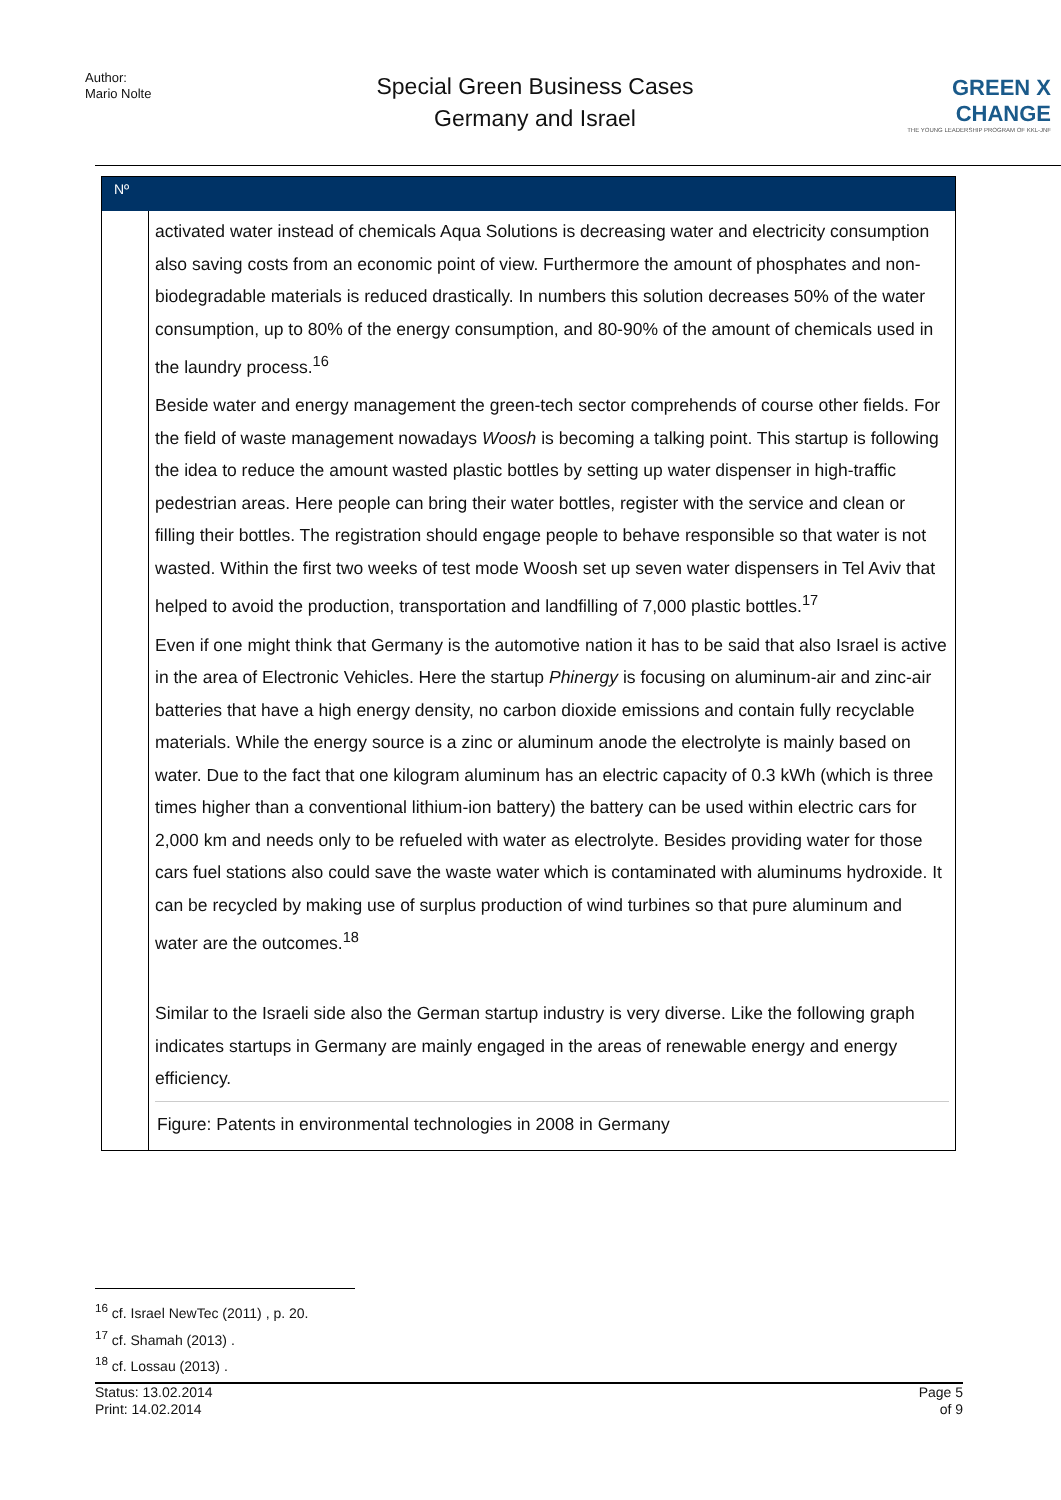Author:
Mario Nolte
Special Green Business Cases
Germany and Israel
GREEN X CHANGE
THE YOUNG LEADERSHIP PROGRAM OF KKL-JNF
Nº
activated water instead of chemicals Aqua Solutions is decreasing water and electricity consumption also saving costs from an economic point of view. Furthermore the amount of phosphates and non-biodegradable materials is reduced drastically. In numbers this solution decreases 50% of the water consumption, up to 80% of the energy consumption, and 80-90% of the amount of chemicals used in the laundry process.<sup>16</sup>
Beside water and energy management the green-tech sector comprehends of course other fields. For the field of waste management nowadays Woosh is becoming a talking point. This startup is following the idea to reduce the amount wasted plastic bottles by setting up water dispenser in high-traffic pedestrian areas. Here people can bring their water bottles, register with the service and clean or filling their bottles. The registration should engage people to behave responsible so that water is not wasted. Within the first two weeks of test mode Woosh set up seven water dispensers in Tel Aviv that helped to avoid the production, transportation and landfilling of 7,000 plastic bottles.<sup>17</sup>
Even if one might think that Germany is the automotive nation it has to be said that also Israel is active in the area of Electronic Vehicles. Here the startup Phinergy is focusing on aluminum-air and zinc-air batteries that have a high energy density, no carbon dioxide emissions and contain fully recyclable materials. While the energy source is a zinc or aluminum anode the electrolyte is mainly based on water. Due to the fact that one kilogram aluminum has an electric capacity of 0.3 kWh (which is three times higher than a conventional lithium-ion battery) the battery can be used within electric cars for 2,000 km and needs only to be refueled with water as electrolyte. Besides providing water for those cars fuel stations also could save the waste water which is contaminated with aluminums hydroxide. It can be recycled by making use of surplus production of wind turbines so that pure aluminum and water are the outcomes.<sup>18</sup>
Similar to the Israeli side also the German startup industry is very diverse. Like the following graph indicates startups in Germany are mainly engaged in the areas of renewable energy and energy efficiency.
Figure: Patents in environmental technologies in 2008 in Germany
<sup>16</sup> cf. Israel NewTec (2011) , p. 20.
<sup>17</sup> cf. Shamah (2013) .
<sup>18</sup> cf. Lossau (2013) .
Status: 13.02.2014
Print: 14.02.2014
Page 5
of 9